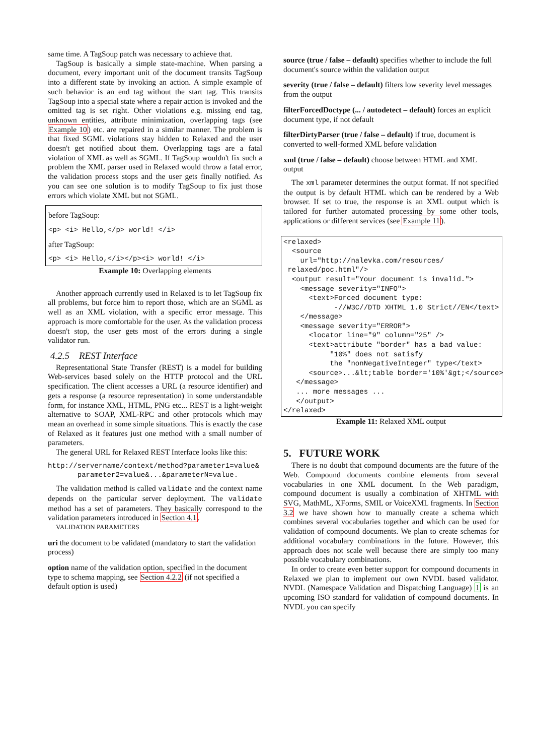same time. A TagSoup patch was necessary to achieve that.
TagSoup is basically a simple state-machine. When parsing a document, every important unit of the document transits TagSoup into a different state by invoking an action. A simple example of such behavior is an end tag without the start tag. This transits TagSoup into a special state where a repair action is invoked and the omitted tag is set right. Other violations e.g. missing end tag, unknown entities, attribute minimization, overlapping tags (see Example 10) etc. are repaired in a similar manner. The problem is that fixed SGML violations stay hidden to Relaxed and the user doesn't get notified about them. Overlapping tags are a fatal violation of XML as well as SGML. If TagSoup wouldn't fix such a problem the XML parser used in Relaxed would throw a fatal error, the validation process stops and the user gets finally notified. As you can see one solution is to modify TagSoup to fix just those errors which violate XML but not SGML.
before TagSoup:
<p> <i> Hello,</p> world! </i>
after TagSoup:
<p> <i> Hello,</i></p><i> world! </i>
Example 10: Overlapping elements
Another approach currently used in Relaxed is to let TagSoup fix all problems, but force him to report those, which are an SGML as well as an XML violation, with a specific error message. This approach is more comfortable for the user. As the validation process doesn't stop, the user gets most of the errors during a single validator run.
4.2.5 REST Interface
Representational State Transfer (REST) is a model for building Web-services based solely on the HTTP protocol and the URL specification. The client accesses a URL (a resource identifier) and gets a response (a resource representation) in some understandable form, for instance XML, HTML, PNG etc... REST is a light-weight alternative to SOAP, XML-RPC and other protocols which may mean an overhead in some simple situations. This is exactly the case of Relaxed as it features just one method with a small number of parameters.
The general URL for Relaxed REST Interface looks like this:
http://servername/context/method?parameter1=value&
parameter2=value&...&parameterN=value.
The validation method is called validate and the context name depends on the particular server deployment. The validate method has a set of parameters. They basically correspond to the validation parameters introduced in Section 4.1.
VALIDATION PARAMETERS
uri
the document to be validated (mandatory to start the validation process)
option
name of the validation option, specified in the document type to schema mapping, see Section 4.2.2 (if not specified a default option is used)
source (true / false – default)
specifies whether to include the full document's source within the validation output
severity (true / false – default)
filters low severity level messages from the output
filterForcedDoctype (... / autodetect – default)
forces an explicit document type, if not default
filterDirtyParser (true / false – default)
if true, document is converted to well-formed XML before validation
xml (true / false – default)
choose between HTML and XML output
The xml parameter determines the output format. If not specified the output is by default HTML which can be rendered by a Web browser. If set to true, the response is an XML output which is tailored for further automated processing by some other tools, applications or different services (see Example 11).
<relaxed>
  <source
    url="http://nalevka.com/resources/
 relaxed/poc.html"/>
  <output result="Your document is invalid.">
    <message severity="INFO">
      <text>Forced document type:
            -//W3C//DTD XHTML 1.0 Strict//EN</text>
    </message>
    <message severity="ERROR">
      <locator line="9" column="25" />
      <text>attribute "border" has a bad value:
           "10%" does not satisfy
           the "nonNegativeInteger" type</text>
      <source>...&lt;table border='10%'&gt;</source>
   </message>
   ... more messages ...
   </output>
</relaxed>
Example 11: Relaxed XML output
5. FUTURE WORK
There is no doubt that compound documents are the future of the Web. Compound documents combine elements from several vocabularies in one XML document. In the Web paradigm, compound document is usually a combination of XHTML with SVG, MathML, XForms, SMIL or VoiceXML fragments. In Section 3.2 we have shown how to manually create a schema which combines several vocabularies together and which can be used for validation of compound documents. We plan to create schemas for additional vocabulary combinations in the future. However, this approach does not scale well because there are simply too many possible vocabulary combinations.
In order to create even better support for compound documents in Relaxed we plan to implement our own NVDL based validator. NVDL (Namespace Validation and Dispatching Language) 1 is an upcoming ISO standard for validation of compound documents. In NVDL you can specify